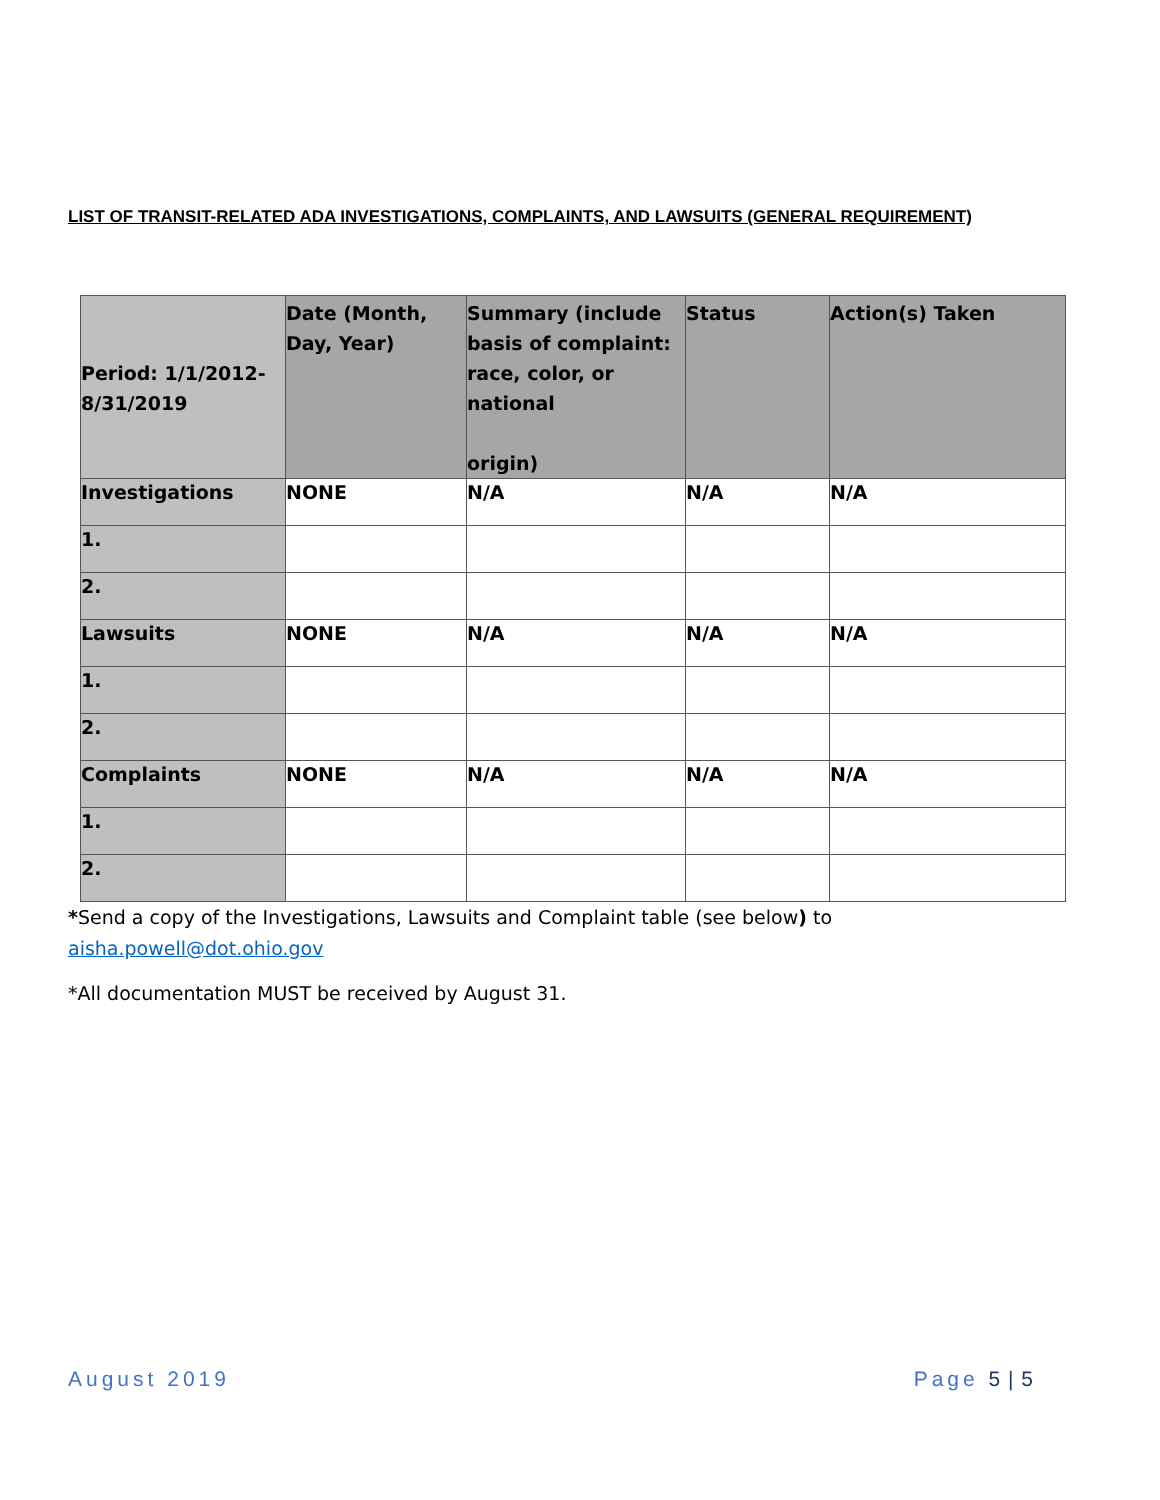LIST OF TRANSIT-RELATED ADA INVESTIGATIONS, COMPLAINTS, AND LAWSUITS (GENERAL REQUIREMENT)
| Period: 1/1/2012- 8/31/2019 | Date (Month, Day, Year) | Summary (include basis of complaint: race, color, or national origin) | Status | Action(s) Taken |
| --- | --- | --- | --- | --- |
| Investigations | NONE | N/A | N/A | N/A |
| 1. | | | | |
| 2. | | | | |
| Lawsuits | NONE | N/A | N/A | N/A |
| 1. | | | | |
| 2. | | | | |
| Complaints | NONE | N/A | N/A | N/A |
| 1. | | | | |
| 2. | | | | |
*Send a copy of the Investigations, Lawsuits and Complaint table (see below) to
aisha.powell@dot.ohio.gov
*All documentation MUST be received by August 31.
August 2019 Page 5 | 5